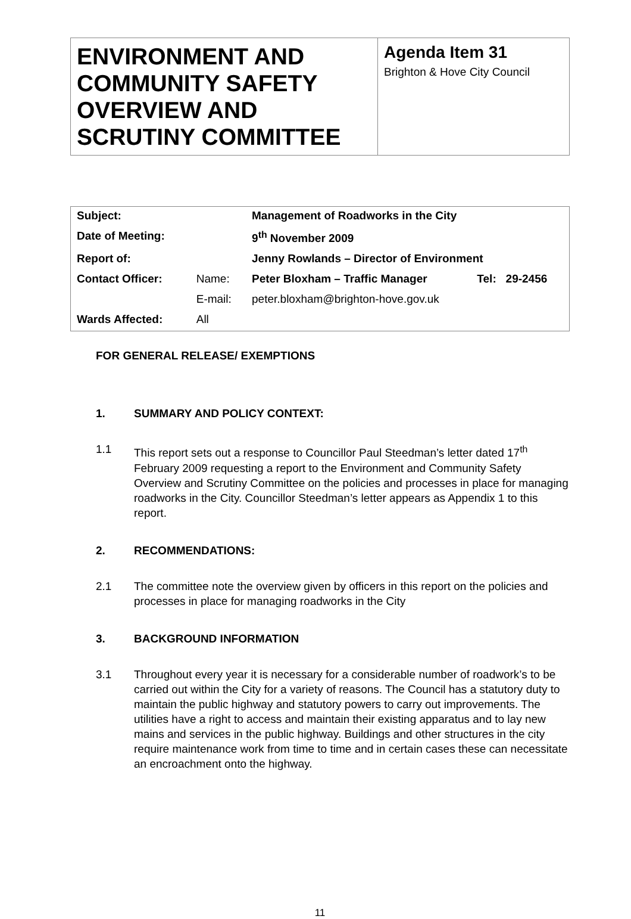| ENVIRONMENT AND COMMUNITY SAFETY OVERVIEW AND SCRUTINY COMMITTEE | Agenda Item 31 Brighton & Hove City Council |
| Subject: | | Management of Roadworks in the City | |
| Date of Meeting: | | 9<sup>th</sup> November 2009 | |
| Report of: | | Jenny Rowlands – Director of Environment | |
| Contact Officer: | Name: | Peter Bloxham – Traffic Manager | Tel: 29-2456 |
| | E-mail: | peter.bloxham@brighton-hove.gov.uk | |
| Wards Affected: | All | | |
FOR GENERAL RELEASE/ EXEMPTIONS
1. SUMMARY AND POLICY CONTEXT:
1.1 This report sets out a response to Councillor Paul Steedman’s letter dated 17<sup>th</sup> February 2009 requesting a report to the Environment and Community Safety Overview and Scrutiny Committee on the policies and processes in place for managing roadworks in the City. Councillor Steedman’s letter appears as Appendix 1 to this report.
2. RECOMMENDATIONS:
2.1 The committee note the overview given by officers in this report on the policies and processes in place for managing roadworks in the City
3. BACKGROUND INFORMATION
3.1 Throughout every year it is necessary for a considerable number of roadwork’s to be carried out within the City for a variety of reasons. The Council has a statutory duty to maintain the public highway and statutory powers to carry out improvements. The utilities have a right to access and maintain their existing apparatus and to lay new mains and services in the public highway. Buildings and other structures in the city require maintenance work from time to time and in certain cases these can necessitate an encroachment onto the highway.
11